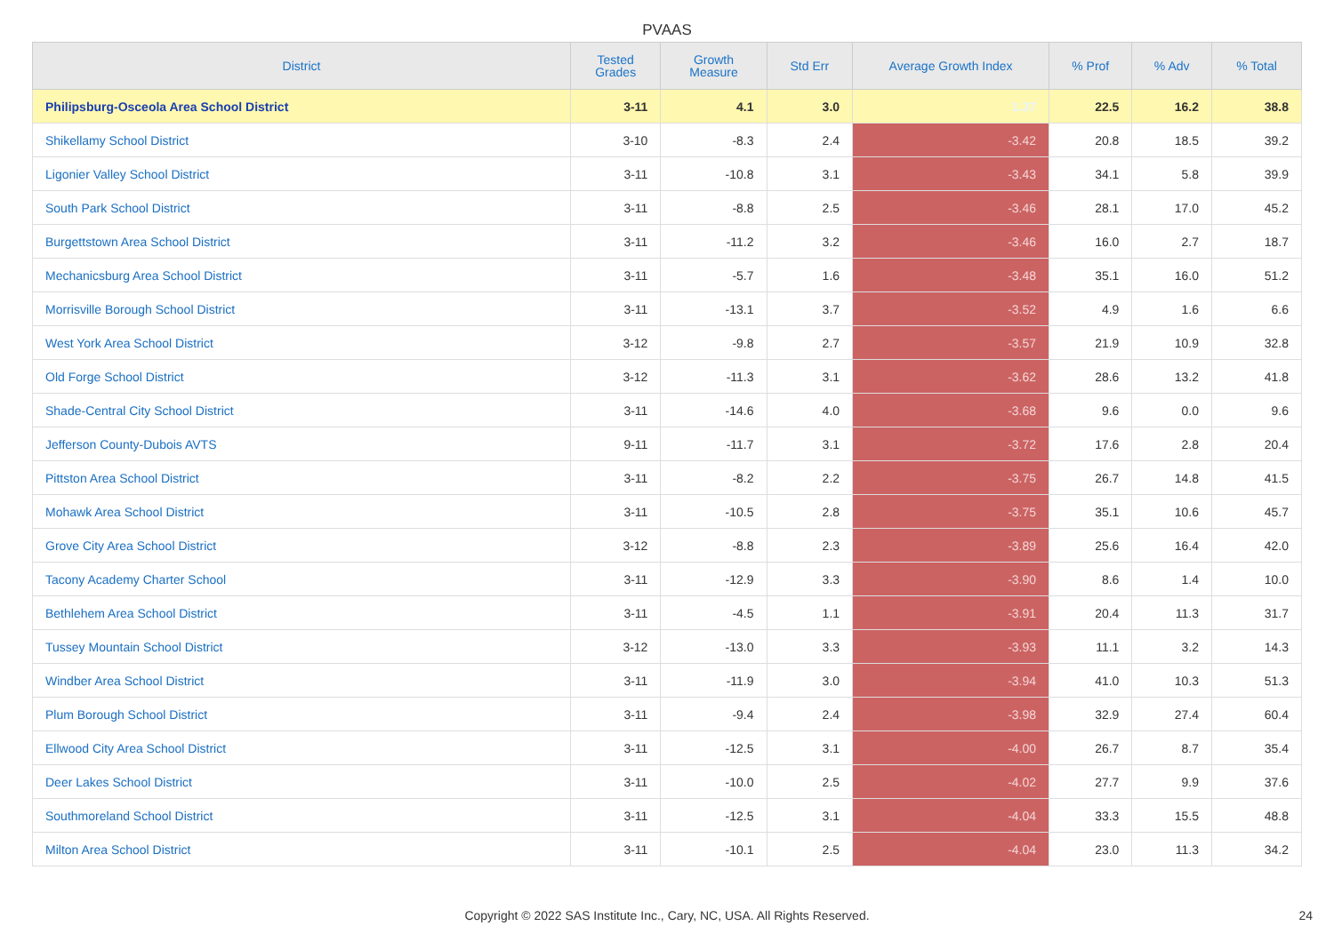PVAAS
| District | Tested Grades | Growth Measure | Std Err | Average Growth Index | % Prof | % Adv | % Total |
| --- | --- | --- | --- | --- | --- | --- | --- |
| Philipsburg-Osceola Area School District | 3-11 | 4.1 | 3.0 | 1.37 | 22.5 | 16.2 | 38.8 |
| Shikellamy School District | 3-10 | -8.3 | 2.4 | -3.42 | 20.8 | 18.5 | 39.2 |
| Ligonier Valley School District | 3-11 | -10.8 | 3.1 | -3.43 | 34.1 | 5.8 | 39.9 |
| South Park School District | 3-11 | -8.8 | 2.5 | -3.46 | 28.1 | 17.0 | 45.2 |
| Burgettstown Area School District | 3-11 | -11.2 | 3.2 | -3.46 | 16.0 | 2.7 | 18.7 |
| Mechanicsburg Area School District | 3-11 | -5.7 | 1.6 | -3.48 | 35.1 | 16.0 | 51.2 |
| Morrisville Borough School District | 3-11 | -13.1 | 3.7 | -3.52 | 4.9 | 1.6 | 6.6 |
| West York Area School District | 3-12 | -9.8 | 2.7 | -3.57 | 21.9 | 10.9 | 32.8 |
| Old Forge School District | 3-12 | -11.3 | 3.1 | -3.62 | 28.6 | 13.2 | 41.8 |
| Shade-Central City School District | 3-11 | -14.6 | 4.0 | -3.68 | 9.6 | 0.0 | 9.6 |
| Jefferson County-Dubois AVTS | 9-11 | -11.7 | 3.1 | -3.72 | 17.6 | 2.8 | 20.4 |
| Pittston Area School District | 3-11 | -8.2 | 2.2 | -3.75 | 26.7 | 14.8 | 41.5 |
| Mohawk Area School District | 3-11 | -10.5 | 2.8 | -3.75 | 35.1 | 10.6 | 45.7 |
| Grove City Area School District | 3-12 | -8.8 | 2.3 | -3.89 | 25.6 | 16.4 | 42.0 |
| Tacony Academy Charter School | 3-11 | -12.9 | 3.3 | -3.90 | 8.6 | 1.4 | 10.0 |
| Bethlehem Area School District | 3-11 | -4.5 | 1.1 | -3.91 | 20.4 | 11.3 | 31.7 |
| Tussey Mountain School District | 3-12 | -13.0 | 3.3 | -3.93 | 11.1 | 3.2 | 14.3 |
| Windber Area School District | 3-11 | -11.9 | 3.0 | -3.94 | 41.0 | 10.3 | 51.3 |
| Plum Borough School District | 3-11 | -9.4 | 2.4 | -3.98 | 32.9 | 27.4 | 60.4 |
| Ellwood City Area School District | 3-11 | -12.5 | 3.1 | -4.00 | 26.7 | 8.7 | 35.4 |
| Deer Lakes School District | 3-11 | -10.0 | 2.5 | -4.02 | 27.7 | 9.9 | 37.6 |
| Southmoreland School District | 3-11 | -12.5 | 3.1 | -4.04 | 33.3 | 15.5 | 48.8 |
| Milton Area School District | 3-11 | -10.1 | 2.5 | -4.04 | 23.0 | 11.3 | 34.2 |
Copyright © 2022 SAS Institute Inc., Cary, NC, USA. All Rights Reserved. 24